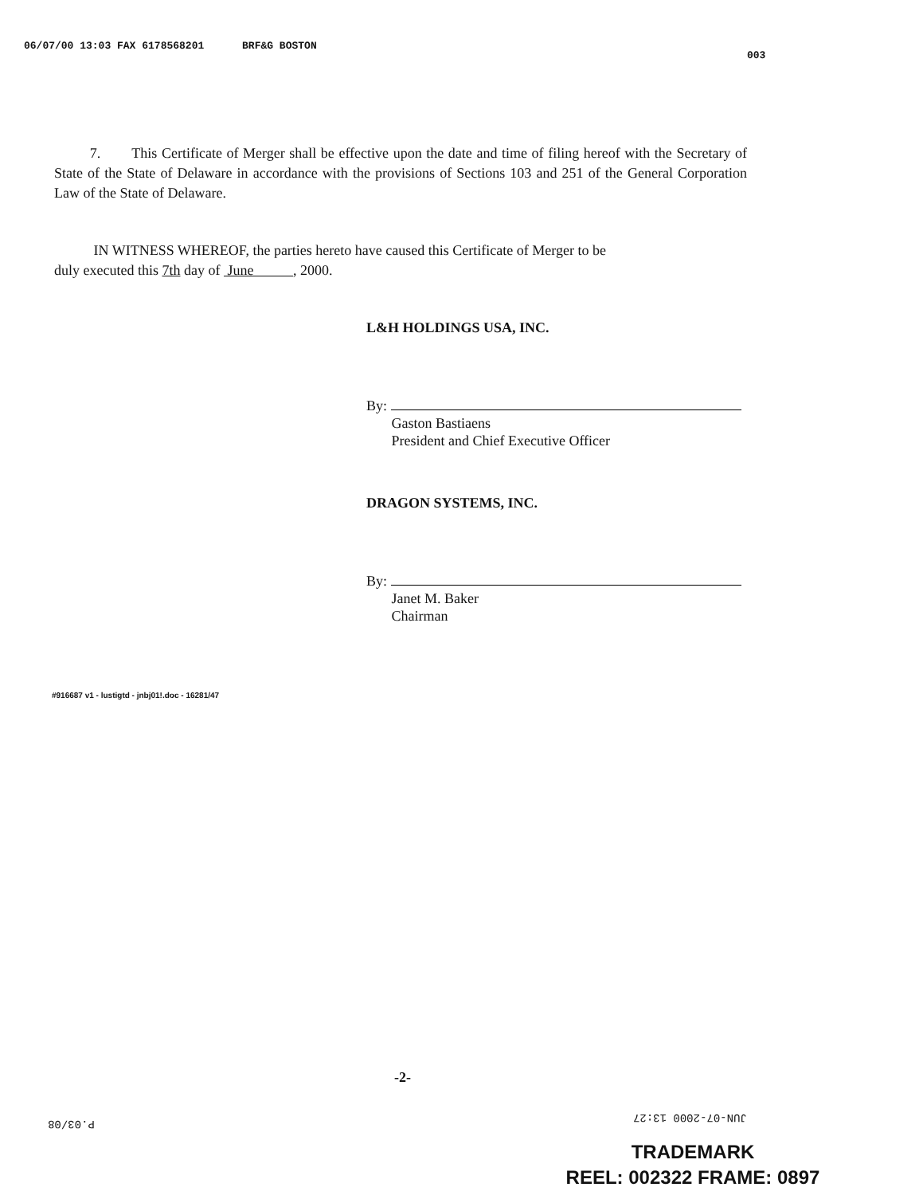06/07/00 13:03 FAX 6178568201 BRF&G BOSTON
003
7. This Certificate of Merger shall be effective upon the date and time of filing hereof with the Secretary of State of the State of Delaware in accordance with the provisions of Sections 103 and 251 of the General Corporation Law of the State of Delaware.
IN WITNESS WHEREOF, the parties hereto have caused this Certificate of Merger to be
duly executed this 7th day of June , 2000.
L&H HOLDINGS USA, INC.
By:
Gaston Bastiaens
President and Chief Executive Officer
DRAGON SYSTEMS, INC.
By:
Janet M. Baker
Chairman
#916687 v1 - lustigtd - jnbj01!.doc - 16281/47
-2-
P.03/08 JUN-07-2000 13:27
TRADEMARK
REEL: 002322 FRAME: 0897